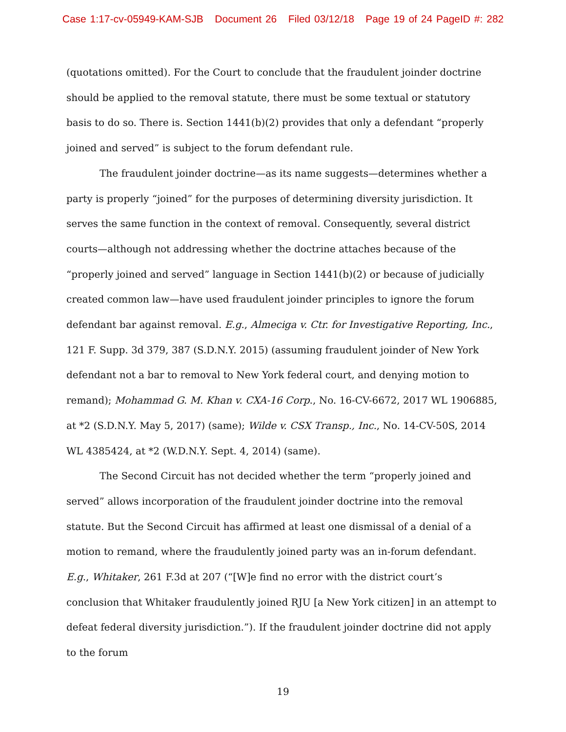Case 1:17-cv-05949-KAM-SJB Document 26 Filed 03/12/18 Page 19 of 24 PageID #: 282
(quotations omitted). For the Court to conclude that the fraudulent joinder doctrine should be applied to the removal statute, there must be some textual or statutory basis to do so. There is. Section 1441(b)(2) provides that only a defendant “properly joined and served” is subject to the forum defendant rule.
The fraudulent joinder doctrine—as its name suggests—determines whether a party is properly “joined” for the purposes of determining diversity jurisdiction. It serves the same function in the context of removal. Consequently, several district courts—although not addressing whether the doctrine attaches because of the “properly joined and served” language in Section 1441(b)(2) or because of judicially created common law—have used fraudulent joinder principles to ignore the forum defendant bar against removal. E.g., Almeciga v. Ctr. for Investigative Reporting, Inc., 121 F. Supp. 3d 379, 387 (S.D.N.Y. 2015) (assuming fraudulent joinder of New York defendant not a bar to removal to New York federal court, and denying motion to remand); Mohammad G. M. Khan v. CXA-16 Corp., No. 16-CV-6672, 2017 WL 1906885, at *2 (S.D.N.Y. May 5, 2017) (same); Wilde v. CSX Transp., Inc., No. 14-CV-50S, 2014 WL 4385424, at *2 (W.D.N.Y. Sept. 4, 2014) (same).
The Second Circuit has not decided whether the term “properly joined and served” allows incorporation of the fraudulent joinder doctrine into the removal statute. But the Second Circuit has affirmed at least one dismissal of a denial of a motion to remand, where the fraudulently joined party was an in-forum defendant. E.g., Whitaker, 261 F.3d at 207 (“[W]e find no error with the district court’s conclusion that Whitaker fraudulently joined RJU [a New York citizen] in an attempt to defeat federal diversity jurisdiction.”). If the fraudulent joinder doctrine did not apply to the forum
19